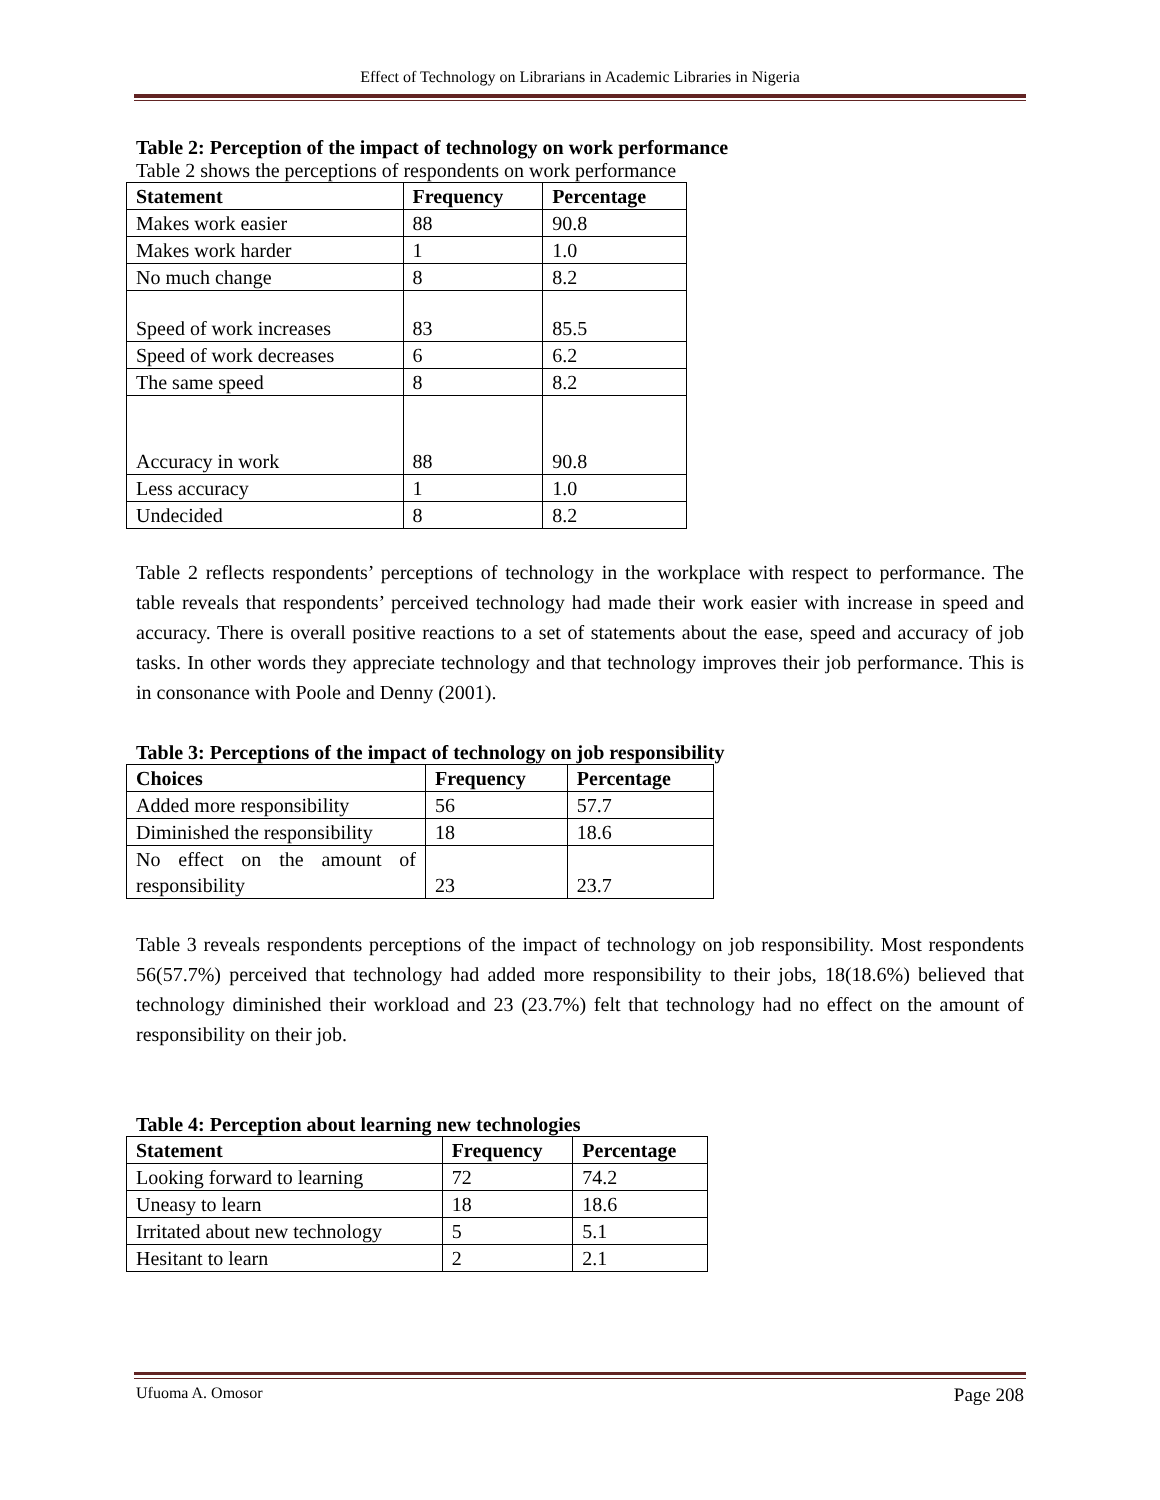Effect of Technology on Librarians in Academic Libraries in Nigeria
Table 2: Perception of the impact of technology on work performance
Table 2 shows the perceptions of respondents on work performance
| Statement | Frequency | Percentage |
| --- | --- | --- |
| Makes work easier | 88 | 90.8 |
| Makes work harder | 1 | 1.0 |
| No much change | 8 | 8.2 |
| Speed of work increases | 83 | 85.5 |
| Speed of work decreases | 6 | 6.2 |
| The same speed | 8 | 8.2 |
| Accuracy in work | 88 | 90.8 |
| Less accuracy | 1 | 1.0 |
| Undecided | 8 | 8.2 |
Table 2 reflects respondents’ perceptions of technology in the workplace with respect to performance. The table reveals that respondents’ perceived technology had made their work easier with increase in speed and accuracy. There is overall positive reactions to a set of statements about the ease, speed and accuracy of job tasks. In other words they appreciate technology and that technology improves their job performance. This is in consonance with Poole and Denny (2001).
Table 3: Perceptions of the impact of technology on job responsibility
| Choices | Frequency | Percentage |
| --- | --- | --- |
| Added more responsibility | 56 | 57.7 |
| Diminished the responsibility | 18 | 18.6 |
| No effect on the amount of responsibility | 23 | 23.7 |
Table 3 reveals respondents perceptions of the impact of technology on job responsibility. Most respondents 56(57.7%) perceived that technology had added more responsibility to their jobs, 18(18.6%) believed that technology diminished their workload and 23 (23.7%) felt that technology had no effect on the amount of responsibility on their job.
Table 4: Perception about learning new technologies
| Statement | Frequency | Percentage |
| --- | --- | --- |
| Looking forward to learning | 72 | 74.2 |
| Uneasy to learn | 18 | 18.6 |
| Irritated about new technology | 5 | 5.1 |
| Hesitant to learn | 2 | 2.1 |
Ufuoma A. Omosor Page 208